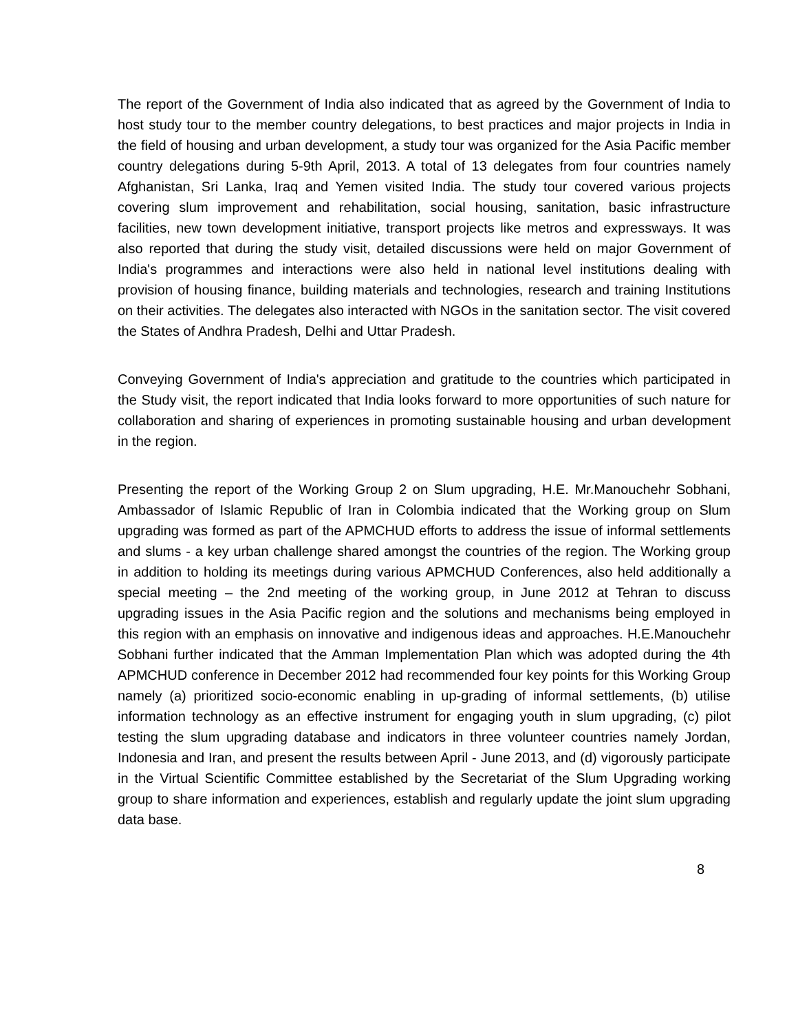The report of the Government of India also indicated that as agreed by the Government of India to host study tour to the member country delegations, to best practices and major projects in India in the field of housing and urban development, a study tour was organized for the Asia Pacific member country delegations during 5-9th April, 2013. A total of 13 delegates from four countries namely Afghanistan, Sri Lanka, Iraq and Yemen visited India. The study tour covered various projects covering slum improvement and rehabilitation, social housing, sanitation, basic infrastructure facilities, new town development initiative, transport projects like metros and expressways. It was also reported that during the study visit, detailed discussions were held on major Government of India's programmes and interactions were also held in national level institutions dealing with provision of housing finance, building materials and technologies, research and training Institutions on their activities. The delegates also interacted with NGOs in the sanitation sector. The visit covered the States of Andhra Pradesh, Delhi and Uttar Pradesh.
Conveying Government of India's appreciation and gratitude to the countries which participated in the Study visit, the report indicated that India looks forward to more opportunities of such nature for collaboration and sharing of experiences in promoting sustainable housing and urban development in the region.
Presenting the report of the Working Group 2 on Slum upgrading, H.E. Mr.Manouchehr Sobhani, Ambassador of Islamic Republic of Iran in Colombia indicated that the Working group on Slum upgrading was formed as part of the APMCHUD efforts to address the issue of informal settlements and slums - a key urban challenge shared amongst the countries of the region. The Working group in addition to holding its meetings during various APMCHUD Conferences, also held additionally a special meeting – the 2nd meeting of the working group, in June 2012 at Tehran to discuss upgrading issues in the Asia Pacific region and the solutions and mechanisms being employed in this region with an emphasis on innovative and indigenous ideas and approaches. H.E.Manouchehr Sobhani further indicated that the Amman Implementation Plan which was adopted during the 4th APMCHUD conference in December 2012 had recommended four key points for this Working Group namely (a) prioritized socio-economic enabling in up-grading of informal settlements, (b) utilise information technology as an effective instrument for engaging youth in slum upgrading, (c) pilot testing the slum upgrading database and indicators in three volunteer countries namely Jordan, Indonesia and Iran, and present the results between April - June 2013, and (d) vigorously participate in the Virtual Scientific Committee established by the Secretariat of the Slum Upgrading working group to share information and experiences, establish and regularly update the joint slum upgrading data base.
8